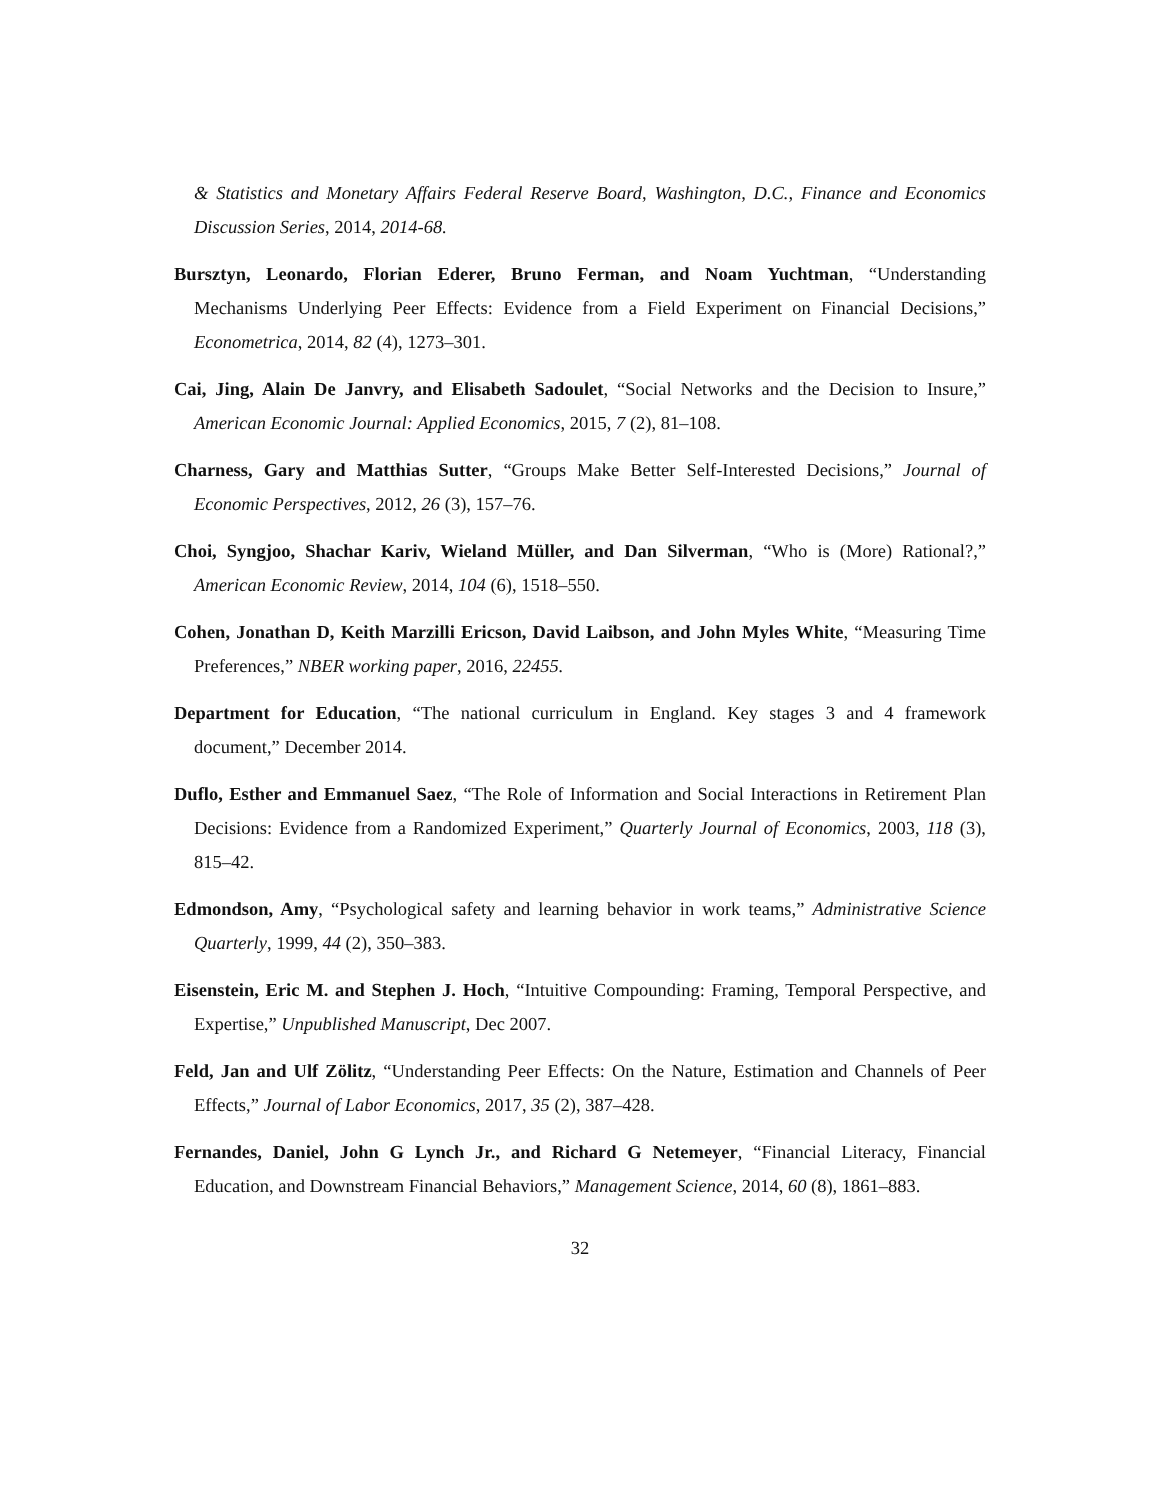& Statistics and Monetary Affairs Federal Reserve Board, Washington, D.C., Finance and Economics Discussion Series, 2014, 2014-68.
Bursztyn, Leonardo, Florian Ederer, Bruno Ferman, and Noam Yuchtman, “Understanding Mechanisms Underlying Peer Effects: Evidence from a Field Experiment on Financial Decisions,” Econometrica, 2014, 82 (4), 1273–301.
Cai, Jing, Alain De Janvry, and Elisabeth Sadoulet, “Social Networks and the Decision to Insure,” American Economic Journal: Applied Economics, 2015, 7 (2), 81–108.
Charness, Gary and Matthias Sutter, “Groups Make Better Self-Interested Decisions,” Journal of Economic Perspectives, 2012, 26 (3), 157–76.
Choi, Syngjoo, Shachar Kariv, Wieland Müller, and Dan Silverman, “Who is (More) Rational?,” American Economic Review, 2014, 104 (6), 1518–550.
Cohen, Jonathan D, Keith Marzilli Ericson, David Laibson, and John Myles White, “Measuring Time Preferences,” NBER working paper, 2016, 22455.
Department for Education, “The national curriculum in England. Key stages 3 and 4 framework document,” December 2014.
Duflo, Esther and Emmanuel Saez, “The Role of Information and Social Interactions in Retirement Plan Decisions: Evidence from a Randomized Experiment,” Quarterly Journal of Economics, 2003, 118 (3), 815–42.
Edmondson, Amy, “Psychological safety and learning behavior in work teams,” Administrative Science Quarterly, 1999, 44 (2), 350–383.
Eisenstein, Eric M. and Stephen J. Hoch, “Intuitive Compounding: Framing, Temporal Perspective, and Expertise,” Unpublished Manuscript, Dec 2007.
Feld, Jan and Ulf Zölitz, “Understanding Peer Effects: On the Nature, Estimation and Channels of Peer Effects,” Journal of Labor Economics, 2017, 35 (2), 387–428.
Fernandes, Daniel, John G Lynch Jr., and Richard G Netemeyer, “Financial Literacy, Financial Education, and Downstream Financial Behaviors,” Management Science, 2014, 60 (8), 1861–883.
32